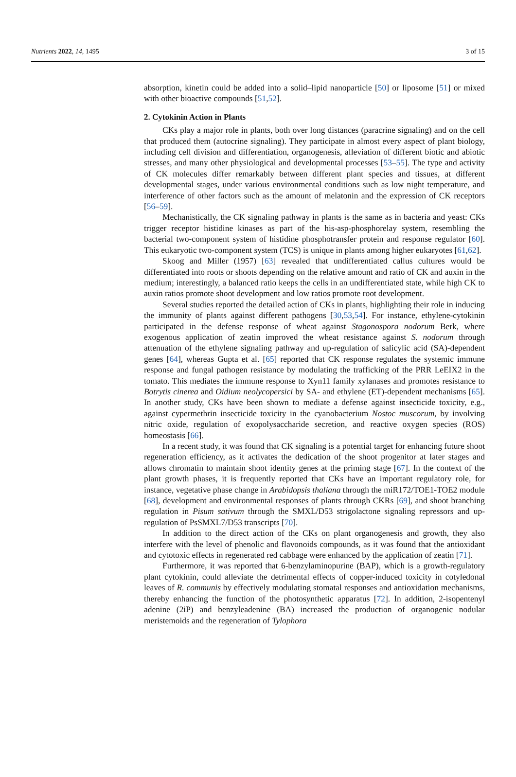Nutrients 2022, 14, 1495 3 of 15
absorption, kinetin could be added into a solid–lipid nanoparticle [50] or liposome [51] or mixed with other bioactive compounds [51,52].
2. Cytokinin Action in Plants
CKs play a major role in plants, both over long distances (paracrine signaling) and on the cell that produced them (autocrine signaling). They participate in almost every aspect of plant biology, including cell division and differentiation, organogenesis, alleviation of different biotic and abiotic stresses, and many other physiological and developmental processes [53–55]. The type and activity of CK molecules differ remarkably between different plant species and tissues, at different developmental stages, under various environmental conditions such as low night temperature, and interference of other factors such as the amount of melatonin and the expression of CK receptors [56–59].
Mechanistically, the CK signaling pathway in plants is the same as in bacteria and yeast: CKs trigger receptor histidine kinases as part of the his-asp-phosphorelay system, resembling the bacterial two-component system of histidine phosphotransfer protein and response regulator [60]. This eukaryotic two-component system (TCS) is unique in plants among higher eukaryotes [61,62].
Skoog and Miller (1957) [63] revealed that undifferentiated callus cultures would be differentiated into roots or shoots depending on the relative amount and ratio of CK and auxin in the medium; interestingly, a balanced ratio keeps the cells in an undifferentiated state, while high CK to auxin ratios promote shoot development and low ratios promote root development.
Several studies reported the detailed action of CKs in plants, highlighting their role in inducing the immunity of plants against different pathogens [30,53,54]. For instance, ethylene-cytokinin participated in the defense response of wheat against Stagonospora nodorum Berk, where exogenous application of zeatin improved the wheat resistance against S. nodorum through attenuation of the ethylene signaling pathway and up-regulation of salicylic acid (SA)-dependent genes [64], whereas Gupta et al. [65] reported that CK response regulates the systemic immune response and fungal pathogen resistance by modulating the trafficking of the PRR LeEIX2 in the tomato. This mediates the immune response to Xyn11 family xylanases and promotes resistance to Botrytis cinerea and Oidium neolycopersici by SA- and ethylene (ET)-dependent mechanisms [65]. In another study, CKs have been shown to mediate a defense against insecticide toxicity, e.g., against cypermethrin insecticide toxicity in the cyanobacterium Nostoc muscorum, by involving nitric oxide, regulation of exopolysaccharide secretion, and reactive oxygen species (ROS) homeostasis [66].
In a recent study, it was found that CK signaling is a potential target for enhancing future shoot regeneration efficiency, as it activates the dedication of the shoot progenitor at later stages and allows chromatin to maintain shoot identity genes at the priming stage [67]. In the context of the plant growth phases, it is frequently reported that CKs have an important regulatory role, for instance, vegetative phase change in Arabidopsis thaliana through the miR172/TOE1-TOE2 module [68], development and environmental responses of plants through CKRs [69], and shoot branching regulation in Pisum sativum through the SMXL/D53 strigolactone signaling repressors and up-regulation of PsSMXL7/D53 transcripts [70].
In addition to the direct action of the CKs on plant organogenesis and growth, they also interfere with the level of phenolic and flavonoids compounds, as it was found that the antioxidant and cytotoxic effects in regenerated red cabbage were enhanced by the application of zeatin [71].
Furthermore, it was reported that 6-benzylaminopurine (BAP), which is a growth-regulatory plant cytokinin, could alleviate the detrimental effects of copper-induced toxicity in cotyledonal leaves of R. communis by effectively modulating stomatal responses and antioxidation mechanisms, thereby enhancing the function of the photosynthetic apparatus [72]. In addition, 2-isopentenyl adenine (2iP) and benzyleadenine (BA) increased the production of organogenic nodular meristemoids and the regeneration of Tylophora